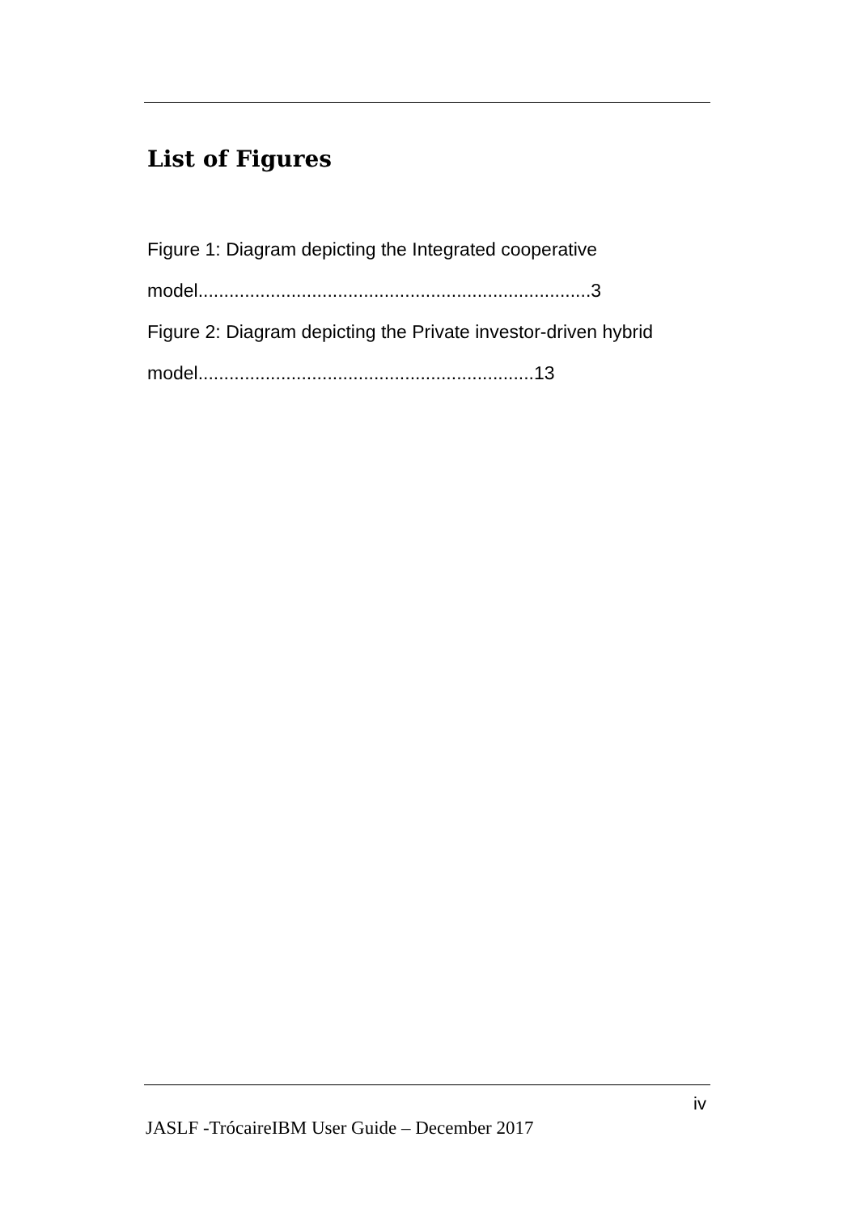List of Figures
Figure 1: Diagram depicting the Integrated cooperative model............................................................................3
Figure 2: Diagram depicting the Private investor-driven hybrid model.................................................................13
iv
JASLF -TrócaireIBM User Guide – December 2017